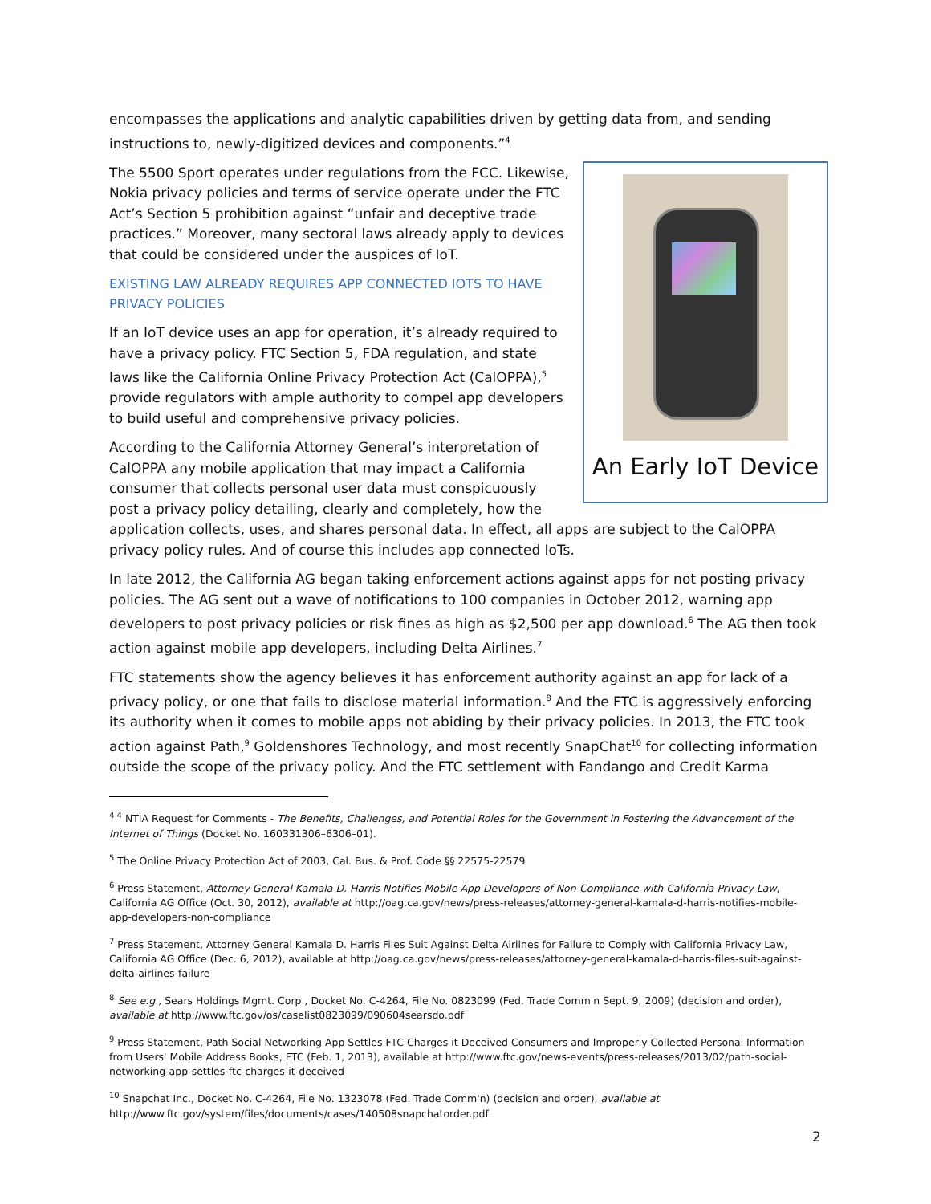encompasses the applications and analytic capabilities driven by getting data from, and sending instructions to, newly-digitized devices and components.”<sup>4</sup>
An Early IoT Device
The 5500 Sport operates under regulations from the FCC. Likewise, Nokia privacy policies and terms of service operate under the FTC Act’s Section 5 prohibition against “unfair and deceptive trade practices.” Moreover, many sectoral laws already apply to devices that could be considered under the auspices of IoT.
EXISTING LAW ALREADY REQUIRES APP CONNECTED IOTS TO HAVE PRIVACY POLICIES
If an IoT device uses an app for operation, it’s already required to have a privacy policy. FTC Section 5, FDA regulation, and state laws like the California Online Privacy Protection Act (CalOPPA),<sup>5</sup> provide regulators with ample authority to compel app developers to build useful and comprehensive privacy policies.
According to the California Attorney General’s interpretation of CalOPPA any mobile application that may impact a California consumer that collects personal user data must conspicuously post a privacy policy detailing, clearly and completely, how the application collects, uses, and shares personal data. In effect, all apps are subject to the CalOPPA privacy policy rules. And of course this includes app connected IoTs.
In late 2012, the California AG began taking enforcement actions against apps for not posting privacy policies. The AG sent out a wave of notifications to 100 companies in October 2012, warning app developers to post privacy policies or risk fines as high as $2,500 per app download.<sup>6</sup> The AG then took action against mobile app developers, including Delta Airlines.<sup>7</sup>
FTC statements show the agency believes it has enforcement authority against an app for lack of a privacy policy, or one that fails to disclose material information.<sup>8</sup> And the FTC is aggressively enforcing its authority when it comes to mobile apps not abiding by their privacy policies. In 2013, the FTC took action against Path,<sup>9</sup> Goldenshores Technology, and most recently SnapChat<sup>10</sup> for collecting information outside the scope of the privacy policy. And the FTC settlement with Fandango and Credit Karma
<sup>4 4</sup> NTIA Request for Comments - The Benefits, Challenges, and Potential Roles for the Government in Fostering the Advancement of the Internet of Things (Docket No. 160331306–6306–01).
<sup>5</sup> The Online Privacy Protection Act of 2003, Cal. Bus. & Prof. Code §§ 22575-22579
<sup>6</sup> Press Statement, Attorney General Kamala D. Harris Notifies Mobile App Developers of Non-Compliance with California Privacy Law, California AG Office (Oct. 30, 2012), available at http://oag.ca.gov/news/press-releases/attorney-general-kamala-d-harris-notifies-mobile-app-developers-non-compliance
<sup>7</sup> Press Statement, Attorney General Kamala D. Harris Files Suit Against Delta Airlines for Failure to Comply with California Privacy Law, California AG Office (Dec. 6, 2012), available at http://oag.ca.gov/news/press-releases/attorney-general-kamala-d-harris-files-suit-against-delta-airlines-failure
<sup>8</sup> See e.g., Sears Holdings Mgmt. Corp., Docket No. C-4264, File No. 0823099 (Fed. Trade Comm'n Sept. 9, 2009) (decision and order), available at http://www.ftc.gov/os/caselist0823099/090604searsdo.pdf
<sup>9</sup> Press Statement, Path Social Networking App Settles FTC Charges it Deceived Consumers and Improperly Collected Personal Information from Users' Mobile Address Books, FTC (Feb. 1, 2013), available at http://www.ftc.gov/news-events/press-releases/2013/02/path-social-networking-app-settles-ftc-charges-it-deceived
<sup>10</sup> Snapchat Inc., Docket No. C-4264, File No. 1323078 (Fed. Trade Comm'n) (decision and order), available at http://www.ftc.gov/system/files/documents/cases/140508snapchatorder.pdf
2